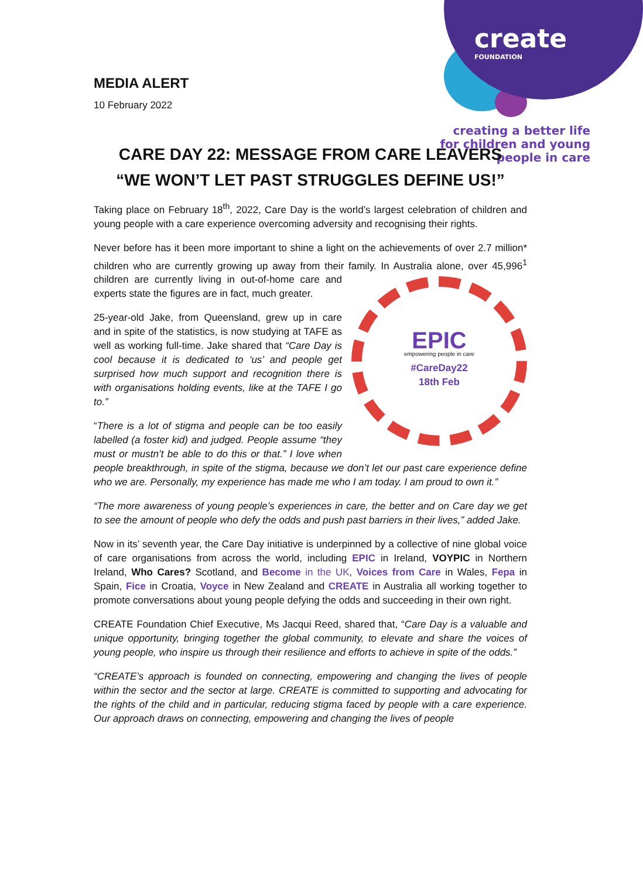create
FOUNDATION
creating a better life
for children and young
people in care
MEDIA ALERT
10 February 2022
CARE DAY 22: MESSAGE FROM CARE LEAVERS
“WE WON’T LET PAST STRUGGLES DEFINE US!”
Taking place on February 18<sup>th</sup>, 2022, Care Day is the world’s largest celebration of children and young people with a care experience overcoming adversity and recognising their rights.
Never before has it been more important to shine a light on the achievements of over 2.7 million* children who are currently growing up away from their family. In Australia alone, over
EPIC
empowering people in care
#CareDay22
18th Feb
45,996<sup>1</sup> children are currently living in out-of-home care and experts state the figures are in fact, much greater.
25-year-old Jake, from Queensland, grew up in care and in spite of the statistics, is now studying at TAFE as well as working full-time. Jake shared that “Care Day is cool because it is dedicated to ‘us’ and people get surprised how much support and recognition there is with organisations holding events, like at the TAFE I go to.”
“There is a lot of stigma and people can be too easily labelled (a foster kid) and judged. People assume “they must or mustn’t be able to do this or that.” I love when people breakthrough, in spite of the stigma, because we don’t let our past care experience define who we are. Personally, my experience has made me who I am today. I am proud to own it.”
“The more awareness of young people’s experiences in care, the better and on Care day we get to see the amount of people who defy the odds and push past barriers in their lives,” added Jake.
Now in its’ seventh year, the Care Day initiative is underpinned by a collective of nine global voice of care organisations from across the world, including EPIC in Ireland, VOYPIC in Northern Ireland, Who Cares? Scotland, and Become in the UK, Voices from Care in Wales, Fepa in Spain, Fice in Croatia, Voyce in New Zealand and CREATE in Australia all working together to promote conversations about young people defying the odds and succeeding in their own right.
CREATE Foundation Chief Executive, Ms Jacqui Reed, shared that, “Care Day is a valuable and unique opportunity, bringing together the global community, to elevate and share the voices of young people, who inspire us through their resilience and efforts to achieve in spite of the odds.”
“CREATE’s approach is founded on connecting, empowering and changing the lives of people within the sector and the sector at large. CREATE is committed to supporting and advocating for the rights of the child and in particular, reducing stigma faced by people with a care experience. Our approach draws on connecting, empowering and changing the lives of people